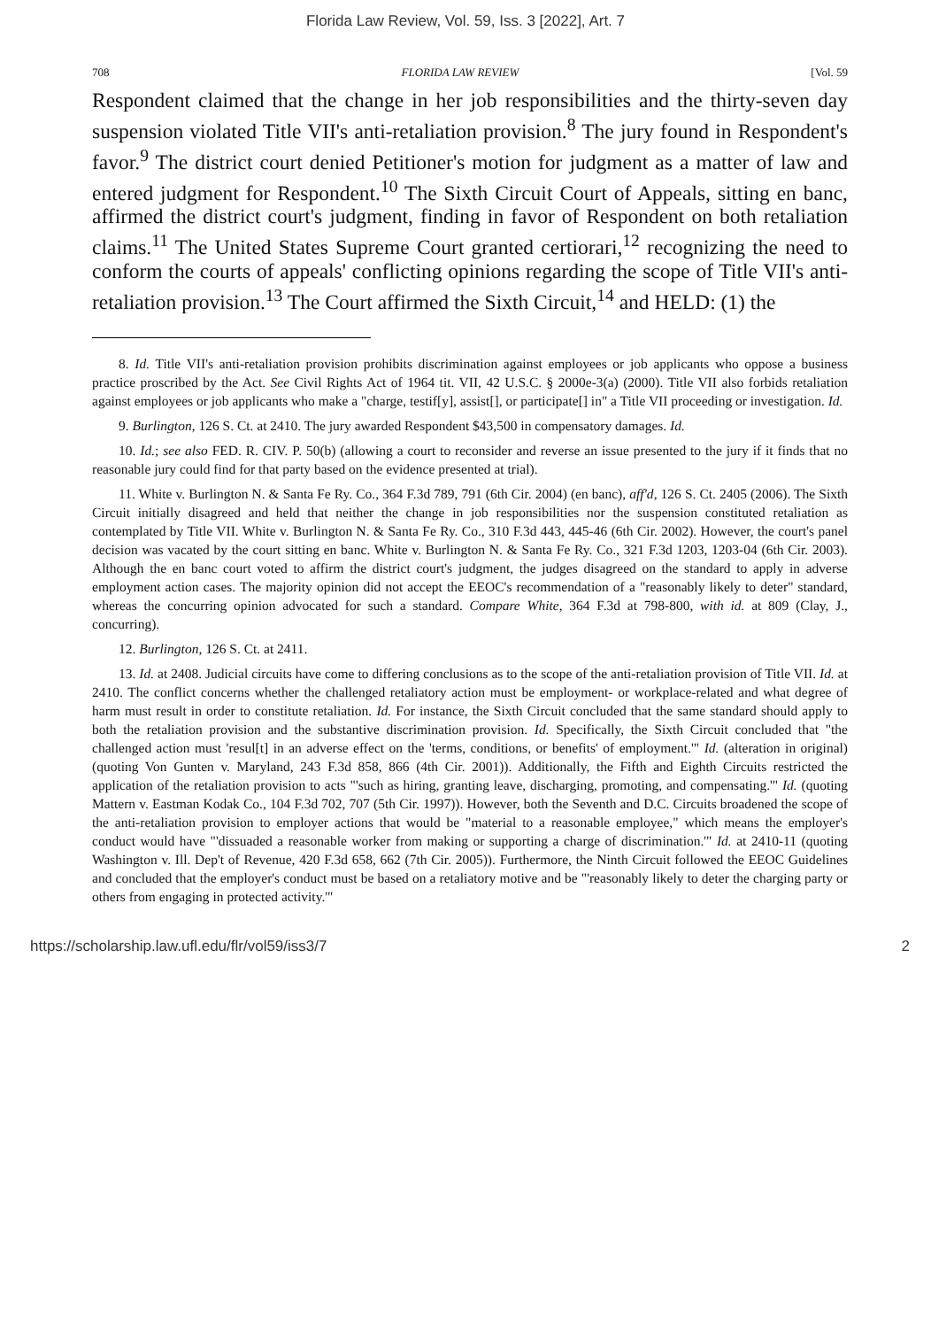Florida Law Review, Vol. 59, Iss. 3 [2022], Art. 7
708 FLORIDA LAW REVIEW [Vol. 59
Respondent claimed that the change in her job responsibilities and the thirty-seven day suspension violated Title VII's anti-retaliation provision.<sup>8</sup> The jury found in Respondent's favor.<sup>9</sup> The district court denied Petitioner's motion for judgment as a matter of law and entered judgment for Respondent.<sup>10</sup> The Sixth Circuit Court of Appeals, sitting en banc, affirmed the district court's judgment, finding in favor of Respondent on both retaliation claims.<sup>11</sup> The United States Supreme Court granted certiorari,<sup>12</sup> recognizing the need to conform the courts of appeals' conflicting opinions regarding the scope of Title VII's anti-retaliation provision.<sup>13</sup> The Court affirmed the Sixth Circuit,<sup>14</sup> and HELD: (1) the
8. Id. Title VII's anti-retaliation provision prohibits discrimination against employees or job applicants who oppose a business practice proscribed by the Act. See Civil Rights Act of 1964 tit. VII, 42 U.S.C. § 2000e-3(a) (2000). Title VII also forbids retaliation against employees or job applicants who make a "charge, testif[y], assist[], or participate[] in" a Title VII proceeding or investigation. Id.
9. Burlington, 126 S. Ct. at 2410. The jury awarded Respondent $43,500 in compensatory damages. Id.
10. Id.; see also FED. R. CIV. P. 50(b) (allowing a court to reconsider and reverse an issue presented to the jury if it finds that no reasonable jury could find for that party based on the evidence presented at trial).
11. White v. Burlington N. & Santa Fe Ry. Co., 364 F.3d 789, 791 (6th Cir. 2004) (en banc), aff'd, 126 S. Ct. 2405 (2006). The Sixth Circuit initially disagreed and held that neither the change in job responsibilities nor the suspension constituted retaliation as contemplated by Title VII. White v. Burlington N. & Santa Fe Ry. Co., 310 F.3d 443, 445-46 (6th Cir. 2002). However, the court's panel decision was vacated by the court sitting en banc. White v. Burlington N. & Santa Fe Ry. Co., 321 F.3d 1203, 1203-04 (6th Cir. 2003). Although the en banc court voted to affirm the district court's judgment, the judges disagreed on the standard to apply in adverse employment action cases. The majority opinion did not accept the EEOC's recommendation of a "reasonably likely to deter" standard, whereas the concurring opinion advocated for such a standard. Compare White, 364 F.3d at 798-800, with id. at 809 (Clay, J., concurring).
12. Burlington, 126 S. Ct. at 2411.
13. Id. at 2408. Judicial circuits have come to differing conclusions as to the scope of the anti-retaliation provision of Title VII. Id. at 2410. The conflict concerns whether the challenged retaliatory action must be employment- or workplace-related and what degree of harm must result in order to constitute retaliation. Id. For instance, the Sixth Circuit concluded that the same standard should apply to both the retaliation provision and the substantive discrimination provision. Id. Specifically, the Sixth Circuit concluded that "the challenged action must 'resul[t] in an adverse effect on the 'terms, conditions, or benefits' of employment.'" Id. (alteration in original) (quoting Von Gunten v. Maryland, 243 F.3d 858, 866 (4th Cir. 2001)). Additionally, the Fifth and Eighth Circuits restricted the application of the retaliation provision to acts "'such as hiring, granting leave, discharging, promoting, and compensating.'" Id. (quoting Mattern v. Eastman Kodak Co., 104 F.3d 702, 707 (5th Cir. 1997)). However, both the Seventh and D.C. Circuits broadened the scope of the anti-retaliation provision to employer actions that would be "material to a reasonable employee," which means the employer's conduct would have "'dissuaded a reasonable worker from making or supporting a charge of discrimination.'" Id. at 2410-11 (quoting Washington v. Ill. Dep't of Revenue, 420 F.3d 658, 662 (7th Cir. 2005)). Furthermore, the Ninth Circuit followed the EEOC Guidelines and concluded that the employer's conduct must be based on a retaliatory motive and be "'reasonably likely to deter the charging party or others from engaging in protected activity.'"
https://scholarship.law.ufl.edu/flr/vol59/iss3/7 2